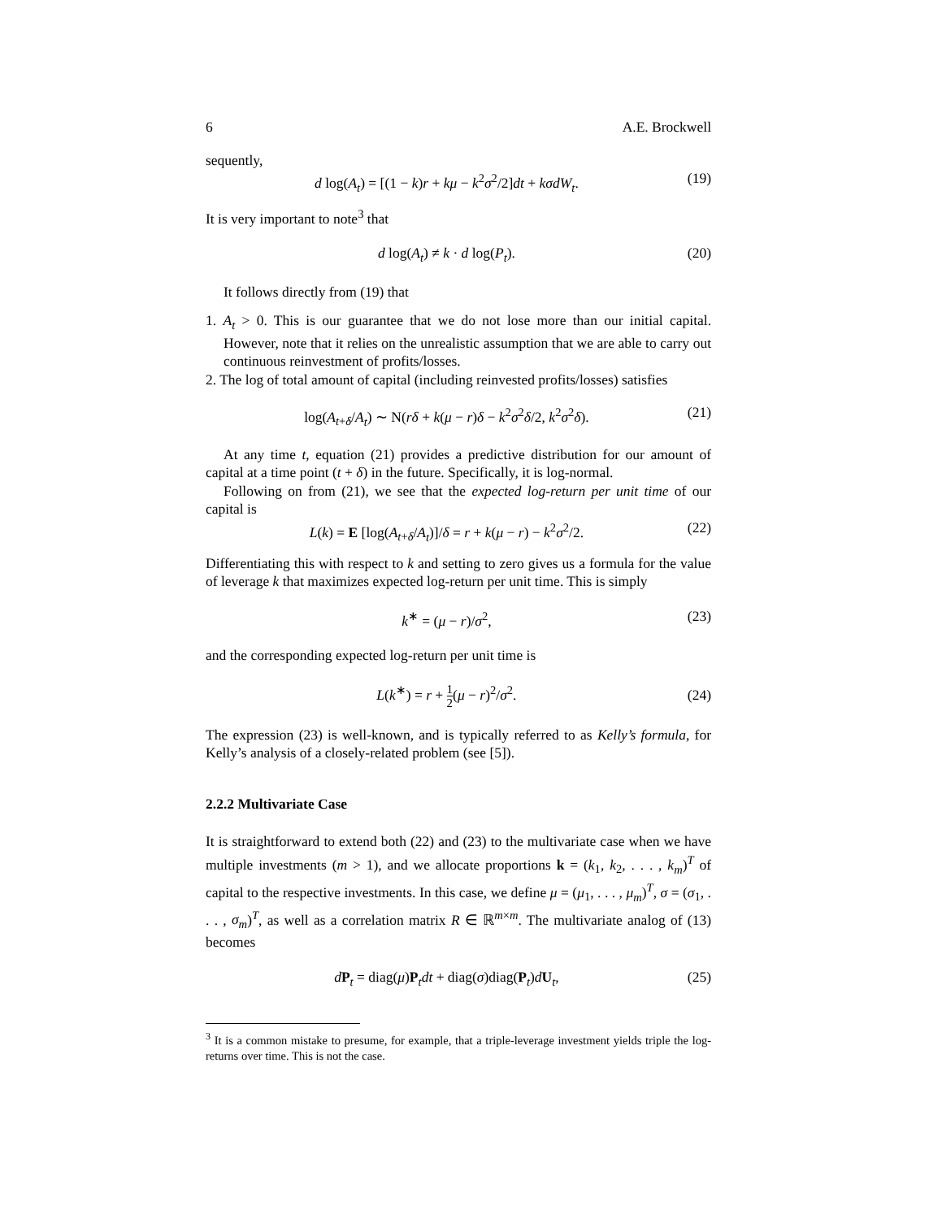6 A.E. Brockwell
sequently,
d log(A<sub>t</sub>) = [(1 − k)r + kμ − k<sup>2</sup>σ<sup>2</sup>/2]dt + kσdW<sub>t</sub>. (19)
It is very important to note<sup>3</sup> that
d log(A<sub>t</sub>) ≠ k · d log(P<sub>t</sub>). (20)
It follows directly from (19) that
1. A<sub>t</sub> > 0. This is our guarantee that we do not lose more than our initial capital. However, note that it relies on the unrealistic assumption that we are able to carry out continuous reinvestment of profits/losses.
2. The log of total amount of capital (including reinvested profits/losses) satisfies
log(A<sub>t+δ</sub>/A<sub>t</sub>) ∼ N(rδ + k(μ − r)δ − k<sup>2</sup>σ<sup>2</sup>δ/2, k<sup>2</sup>σ<sup>2</sup>δ). (21)
At any time t, equation (21) provides a predictive distribution for our amount of capital at a time point (t + δ) in the future. Specifically, it is log-normal.
Following on from (21), we see that the expected log-return per unit time of our capital is
L(k) = E [log(A<sub>t+δ</sub>/A<sub>t</sub>)]/δ = r + k(μ − r) − k<sup>2</sup>σ<sup>2</sup>/2. (22)
Differentiating this with respect to k and setting to zero gives us a formula for the value of leverage k that maximizes expected log-return per unit time. This is simply
k<sup>∗</sup> = (μ − r)/σ<sup>2</sup>, (23)
and the corresponding expected log-return per unit time is
L(k<sup>∗</sup>) = r + 1 2(μ − r)<sup>2</sup>/σ<sup>2</sup>. (24)
The expression (23) is well-known, and is typically referred to as Kelly’s formula, for Kelly’s analysis of a closely-related problem (see [5]).
2.2.2 Multivariate Case
It is straightforward to extend both (22) and (23) to the multivariate case when we have multiple investments (m > 1), and we allocate proportions k = (k<sub>1</sub>, k<sub>2</sub>, . . . , k<sub>m</sub>)<sup>T</sup> of capital to the respective investments. In this case, we define μ = (μ<sub>1</sub>, . . . , μ<sub>m</sub>)<sup>T</sup>, σ = (σ<sub>1</sub>, . . . , σ<sub>m</sub>)<sup>T</sup>, as well as a correlation matrix R ∈ ℝ<sup>m×m</sup>. The multivariate analog of (13) becomes
dP<sub>t</sub> = diag(μ)P<sub>t</sub>dt + diag(σ)diag(P<sub>t</sub>)dU<sub>t</sub>, (25)
<sup>3</sup> It is a common mistake to presume, for example, that a triple-leverage investment yields triple the log-returns over time. This is not the case.